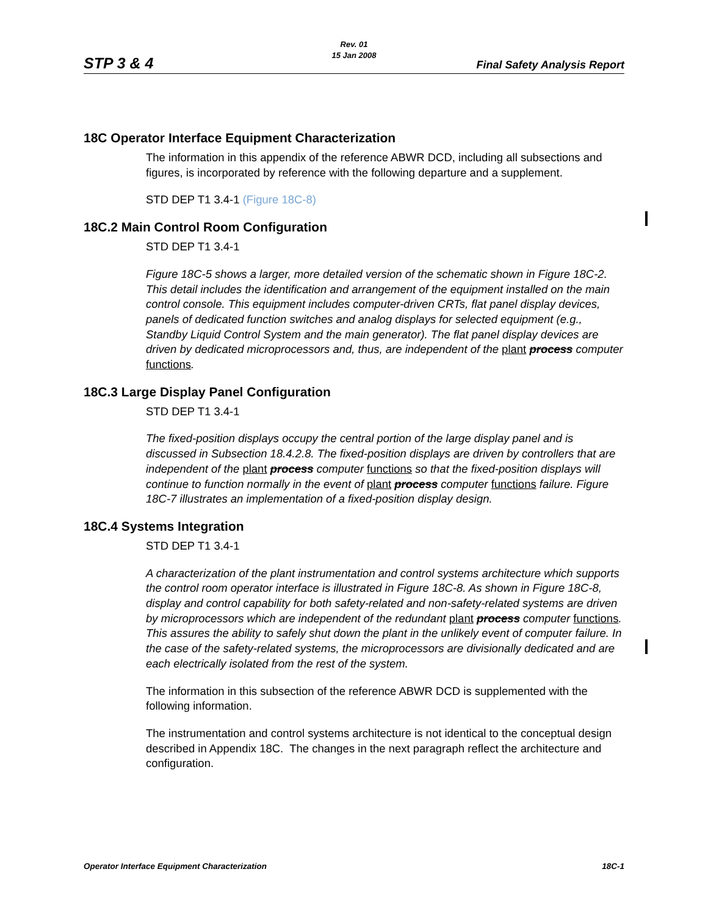Rev. 01
15 Jan 2008
STP 3 & 4 Final Safety Analysis Report
18C Operator Interface Equipment Characterization
The information in this appendix of the reference ABWR DCD, including all subsections and figures, is incorporated by reference with the following departure and a supplement.
STD DEP T1 3.4-1 (Figure 18C-8)
18C.2 Main Control Room Configuration
STD DEP T1 3.4-1
Figure 18C-5 shows a larger, more detailed version of the schematic shown in Figure 18C-2. This detail includes the identification and arrangement of the equipment installed on the main control console. This equipment includes computer-driven CRTs, flat panel display devices, panels of dedicated function switches and analog displays for selected equipment (e.g., Standby Liquid Control System and the main generator). The flat panel display devices are driven by dedicated microprocessors and, thus, are independent of the plant process computer functions.
18C.3 Large Display Panel Configuration
STD DEP T1 3.4-1
The fixed-position displays occupy the central portion of the large display panel and is discussed in Subsection 18.4.2.8. The fixed-position displays are driven by controllers that are independent of the plant process computer functions so that the fixed-position displays will continue to function normally in the event of plant process computer functions failure. Figure 18C-7 illustrates an implementation of a fixed-position display design.
18C.4 Systems Integration
STD DEP T1 3.4-1
A characterization of the plant instrumentation and control systems architecture which supports the control room operator interface is illustrated in Figure 18C-8. As shown in Figure 18C-8, display and control capability for both safety-related and non-safety-related systems are driven by microprocessors which are independent of the redundant plant process computer functions. This assures the ability to safely shut down the plant in the unlikely event of computer failure. In the case of the safety-related systems, the microprocessors are divisionally dedicated and are each electrically isolated from the rest of the system.
The information in this subsection of the reference ABWR DCD is supplemented with the following information.
The instrumentation and control systems architecture is not identical to the conceptual design described in Appendix 18C. The changes in the next paragraph reflect the architecture and configuration.
Operator Interface Equipment Characterization 18C-1